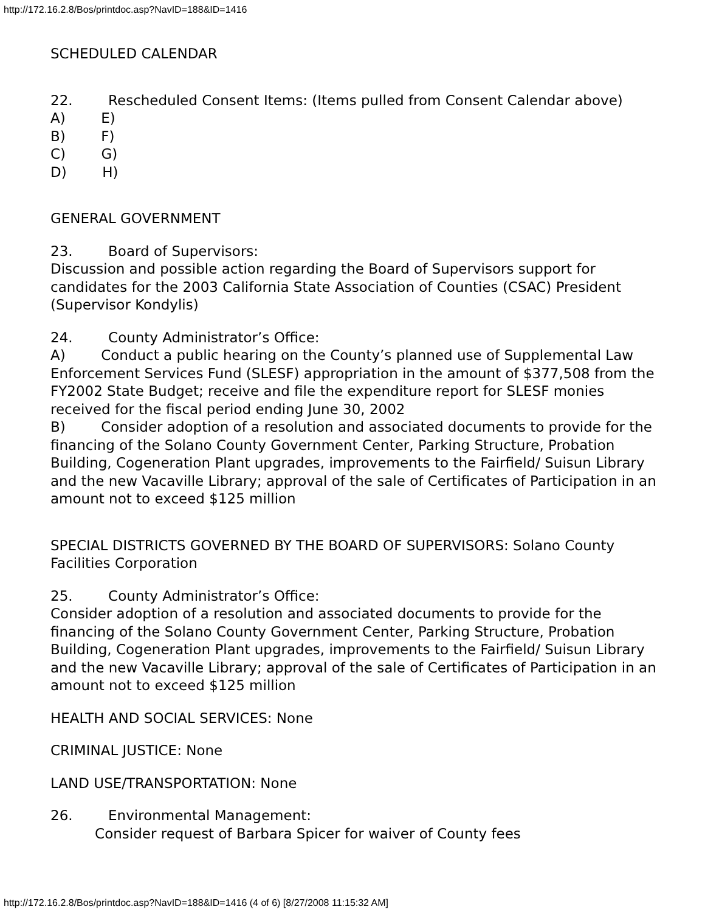http://172.16.2.8/Bos/printdoc.asp?NavID=188&ID=1416
SCHEDULED CALENDAR
22. Rescheduled Consent Items: (Items pulled from Consent Calendar above)
A) E)
B) F)
C) G)
D) H)
GENERAL GOVERNMENT
23. Board of Supervisors:
Discussion and possible action regarding the Board of Supervisors support for candidates for the 2003 California State Association of Counties (CSAC) President (Supervisor Kondylis)
24. County Administrator’s Office:
A) Conduct a public hearing on the County’s planned use of Supplemental Law Enforcement Services Fund (SLESF) appropriation in the amount of $377,508 from the FY2002 State Budget; receive and file the expenditure report for SLESF monies received for the fiscal period ending June 30, 2002
B) Consider adoption of a resolution and associated documents to provide for the financing of the Solano County Government Center, Parking Structure, Probation Building, Cogeneration Plant upgrades, improvements to the Fairfield/ Suisun Library and the new Vacaville Library; approval of the sale of Certificates of Participation in an amount not to exceed $125 million
SPECIAL DISTRICTS GOVERNED BY THE BOARD OF SUPERVISORS: Solano County Facilities Corporation
25. County Administrator’s Office:
Consider adoption of a resolution and associated documents to provide for the financing of the Solano County Government Center, Parking Structure, Probation Building, Cogeneration Plant upgrades, improvements to the Fairfield/ Suisun Library and the new Vacaville Library; approval of the sale of Certificates of Participation in an amount not to exceed $125 million
HEALTH AND SOCIAL SERVICES: None
CRIMINAL JUSTICE: None
LAND USE/TRANSPORTATION: None
26. Environmental Management:
Consider request of Barbara Spicer for waiver of County fees
http://172.16.2.8/Bos/printdoc.asp?NavID=188&ID=1416 (4 of 6) [8/27/2008 11:15:32 AM]